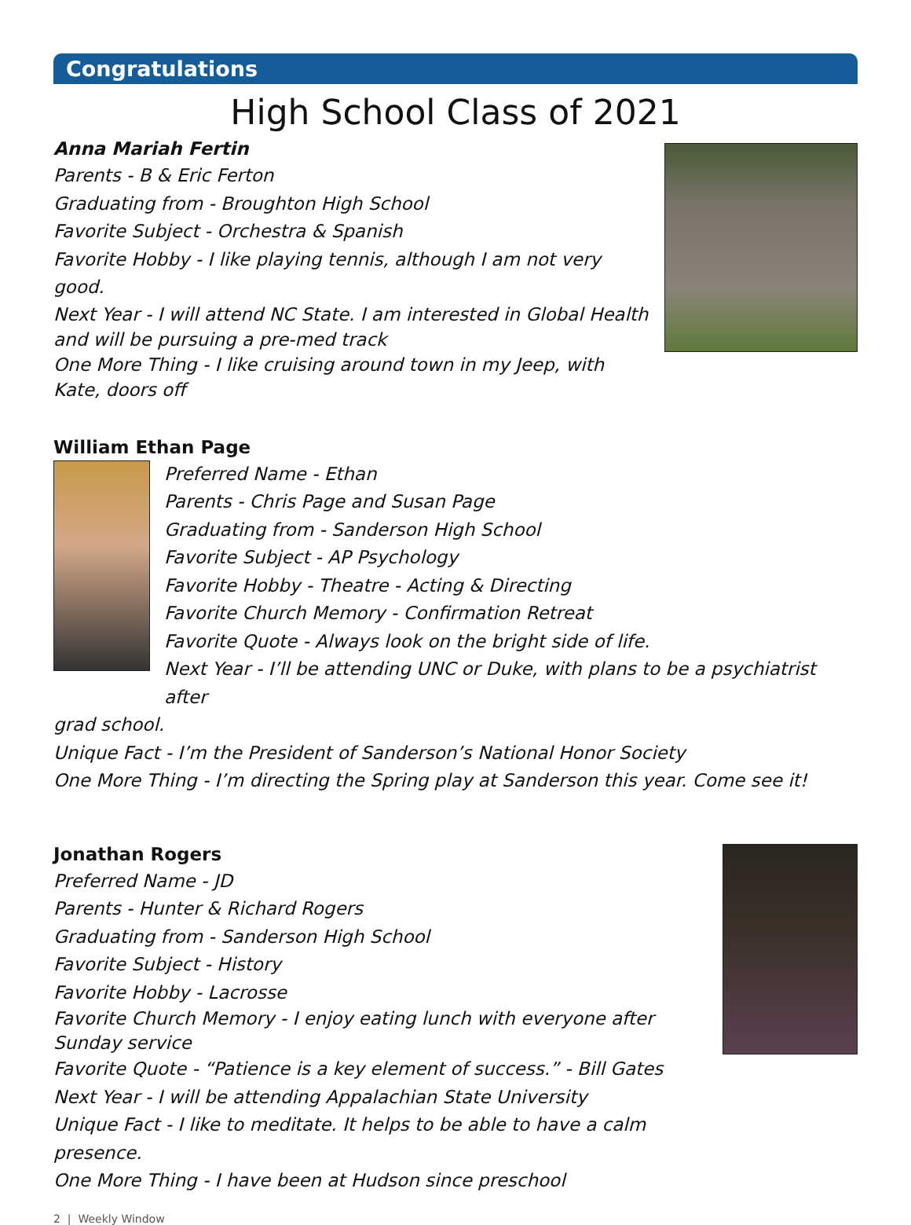Congratulations
High School Class of 2021
Anna Mariah Fertin
Parents - B & Eric Ferton
Graduating from - Broughton High School
Favorite Subject - Orchestra & Spanish
Favorite Hobby - I like playing tennis, although I am not very good.
Next Year - I will attend NC State. I am interested in Global Health and will be pursuing a pre-med track
One More Thing - I like cruising around town in my Jeep, with Kate, doors off
William Ethan Page
Preferred Name - Ethan
Parents - Chris Page and Susan Page
Graduating from - Sanderson High School
Favorite Subject - AP Psychology
Favorite Hobby - Theatre - Acting & Directing
Favorite Church Memory - Confirmation Retreat
Favorite Quote - Always look on the bright side of life.
Next Year - I’ll be attending UNC or Duke, with plans to be a psychiatrist after
grad school.
Unique Fact - I’m the President of Sanderson’s National Honor Society
One More Thing - I’m directing the Spring play at Sanderson this year. Come see it!
Jonathan Rogers
Preferred Name - JD
Parents - Hunter & Richard Rogers
Graduating from - Sanderson High School
Favorite Subject - History
Favorite Hobby - Lacrosse
Favorite Church Memory - I enjoy eating lunch with everyone after Sunday service
Favorite Quote - “Patience is a key element of success.” - Bill Gates
Next Year - I will be attending Appalachian State University
Unique Fact - I like to meditate. It helps to be able to have a calm presence.
One More Thing - I have been at Hudson since preschool
2 | Weekly Window